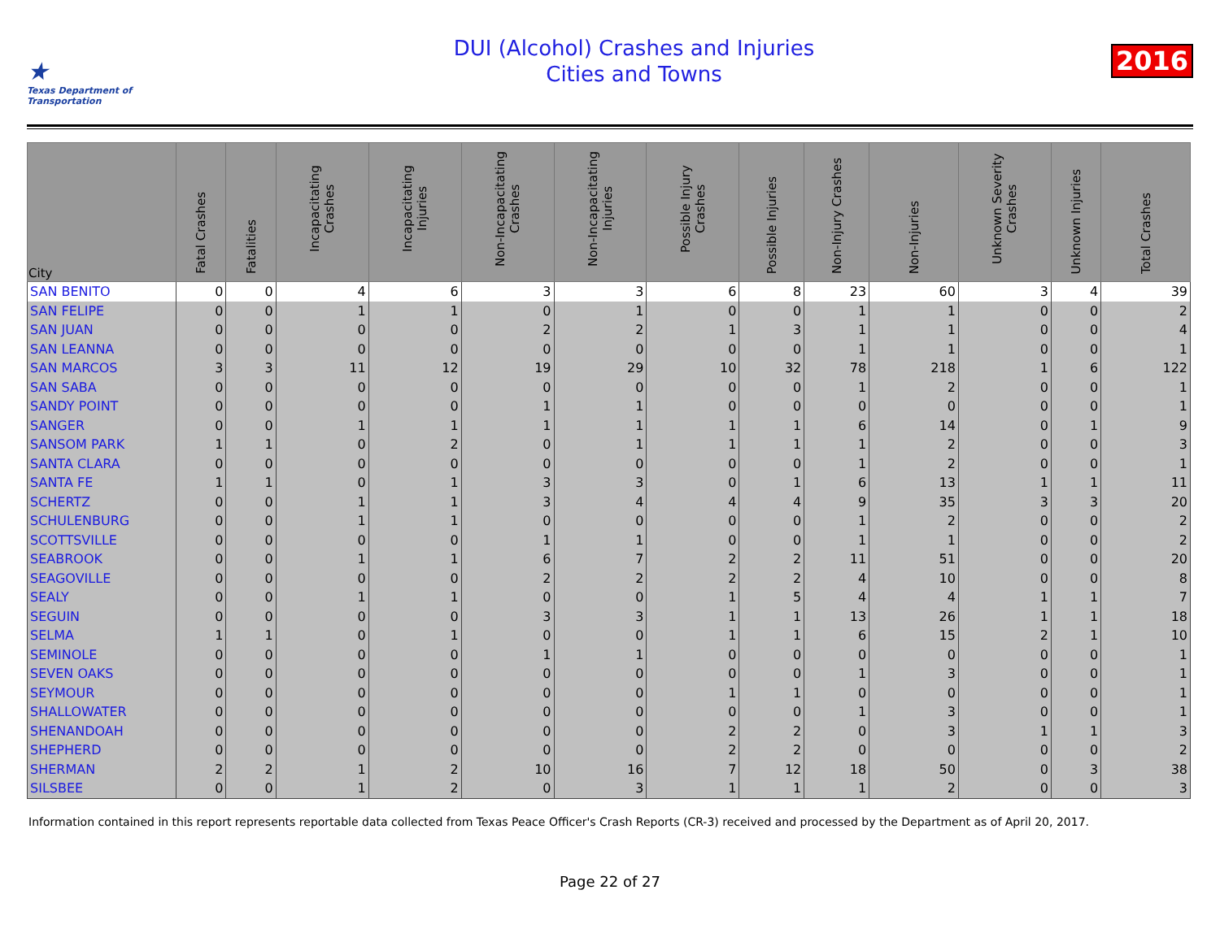★
Texas Department of Transportation
DUI (Alcohol) Crashes and Injuries
Cities and Towns
2016
| City | Fatal Crashes | Fatalities | Incapacitating Crashes | Incapacitating Injuries | Non-Incapacitating Crashes | Non-Incapacitating Injuries | Possible Injury Crashes | Possible Injuries | Non-Injury Crashes | Non-Injuries | Unknown Severity Crashes | Unknown Injuries | Total Crashes |
| --- | --- | --- | --- | --- | --- | --- | --- | --- | --- | --- | --- | --- | --- |
| SAN BENITO | 0 | 0 | 4 | 6 | 3 | 3 | 6 | 8 | 23 | 60 | 3 | 4 | 39 |
| SAN FELIPE | 0 | 0 | 1 | 1 | 0 | 1 | 0 | 0 | 1 | 1 | 0 | 0 | 2 |
| SAN JUAN | 0 | 0 | 0 | 0 | 2 | 2 | 1 | 3 | 1 | 1 | 0 | 0 | 4 |
| SAN LEANNA | 0 | 0 | 0 | 0 | 0 | 0 | 0 | 0 | 1 | 1 | 0 | 0 | 1 |
| SAN MARCOS | 3 | 3 | 11 | 12 | 19 | 29 | 10 | 32 | 78 | 218 | 1 | 6 | 122 |
| SAN SABA | 0 | 0 | 0 | 0 | 0 | 0 | 0 | 0 | 1 | 2 | 0 | 0 | 1 |
| SANDY POINT | 0 | 0 | 0 | 0 | 1 | 1 | 0 | 0 | 0 | 0 | 0 | 0 | 1 |
| SANGER | 0 | 0 | 1 | 1 | 1 | 1 | 1 | 1 | 6 | 14 | 0 | 1 | 9 |
| SANSOM PARK | 1 | 1 | 0 | 2 | 0 | 1 | 1 | 1 | 1 | 2 | 0 | 0 | 3 |
| SANTA CLARA | 0 | 0 | 0 | 0 | 0 | 0 | 0 | 0 | 1 | 2 | 0 | 0 | 1 |
| SANTA FE | 1 | 1 | 0 | 1 | 3 | 3 | 0 | 1 | 6 | 13 | 1 | 1 | 11 |
| SCHERTZ | 0 | 0 | 1 | 1 | 3 | 4 | 4 | 4 | 9 | 35 | 3 | 3 | 20 |
| SCHULENBURG | 0 | 0 | 1 | 1 | 0 | 0 | 0 | 0 | 1 | 2 | 0 | 0 | 2 |
| SCOTTSVILLE | 0 | 0 | 0 | 0 | 1 | 1 | 0 | 0 | 1 | 1 | 0 | 0 | 2 |
| SEABROOK | 0 | 0 | 1 | 1 | 6 | 7 | 2 | 2 | 11 | 51 | 0 | 0 | 20 |
| SEAGOVILLE | 0 | 0 | 0 | 0 | 2 | 2 | 2 | 2 | 4 | 10 | 0 | 0 | 8 |
| SEALY | 0 | 0 | 1 | 1 | 0 | 0 | 1 | 5 | 4 | 4 | 1 | 1 | 7 |
| SEGUIN | 0 | 0 | 0 | 0 | 3 | 3 | 1 | 1 | 13 | 26 | 1 | 1 | 18 |
| SELMA | 1 | 1 | 0 | 1 | 0 | 0 | 1 | 1 | 6 | 15 | 2 | 1 | 10 |
| SEMINOLE | 0 | 0 | 0 | 0 | 1 | 1 | 0 | 0 | 0 | 0 | 0 | 0 | 1 |
| SEVEN OAKS | 0 | 0 | 0 | 0 | 0 | 0 | 0 | 0 | 1 | 3 | 0 | 0 | 1 |
| SEYMOUR | 0 | 0 | 0 | 0 | 0 | 0 | 1 | 1 | 0 | 0 | 0 | 0 | 1 |
| SHALLOWATER | 0 | 0 | 0 | 0 | 0 | 0 | 0 | 0 | 1 | 3 | 0 | 0 | 1 |
| SHENANDOAH | 0 | 0 | 0 | 0 | 0 | 0 | 2 | 2 | 0 | 3 | 1 | 1 | 3 |
| SHEPHERD | 0 | 0 | 0 | 0 | 0 | 0 | 2 | 2 | 0 | 0 | 0 | 0 | 2 |
| SHERMAN | 2 | 2 | 1 | 2 | 10 | 16 | 7 | 12 | 18 | 50 | 0 | 3 | 38 |
| SILSBEE | 0 | 0 | 1 | 2 | 0 | 3 | 1 | 1 | 1 | 2 | 0 | 0 | 3 |
Information contained in this report represents reportable data collected from Texas Peace Officer's Crash Reports (CR-3) received and processed by the Department as of April 20, 2017.
Page 22 of 27